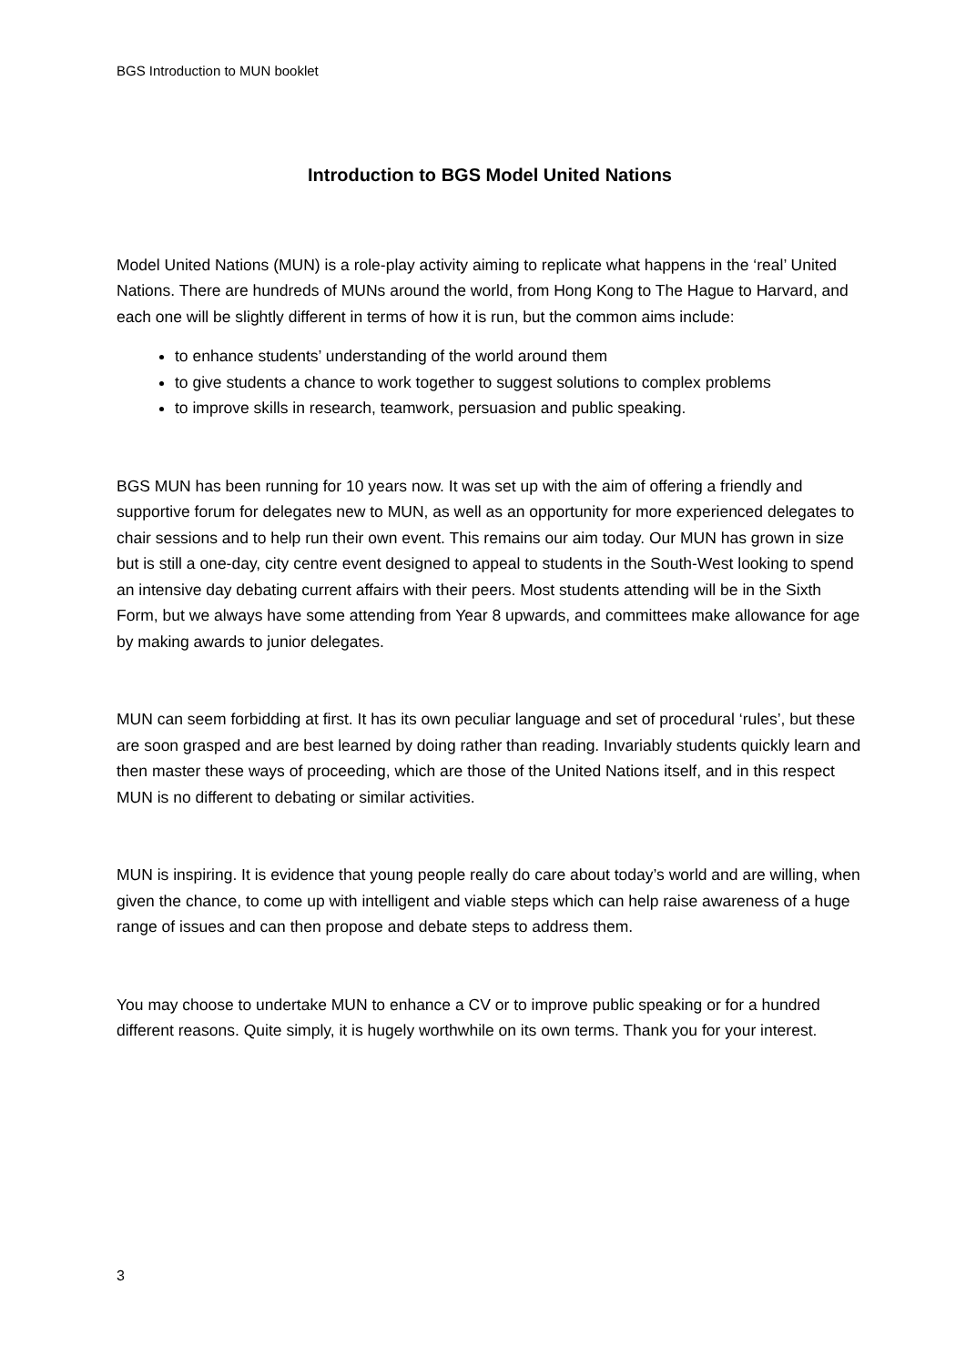BGS Introduction to MUN booklet
Introduction to BGS Model United Nations
Model United Nations (MUN) is a role-play activity aiming to replicate what happens in the ‘real’ United Nations. There are hundreds of MUNs around the world, from Hong Kong to The Hague to Harvard, and each one will be slightly different in terms of how it is run, but the common aims include:
to enhance students’ understanding of the world around them
to give students a chance to work together to suggest solutions to complex problems
to improve skills in research, teamwork, persuasion and public speaking.
BGS MUN has been running for 10 years now. It was set up with the aim of offering a friendly and supportive forum for delegates new to MUN, as well as an opportunity for more experienced delegates to chair sessions and to help run their own event. This remains our aim today. Our MUN has grown in size but is still a one-day, city centre event designed to appeal to students in the South-West looking to spend an intensive day debating current affairs with their peers. Most students attending will be in the Sixth Form, but we always have some attending from Year 8 upwards, and committees make allowance for age by making awards to junior delegates.
MUN can seem forbidding at first. It has its own peculiar language and set of procedural ‘rules’, but these are soon grasped and are best learned by doing rather than reading. Invariably students quickly learn and then master these ways of proceeding, which are those of the United Nations itself, and in this respect MUN is no different to debating or similar activities.
MUN is inspiring. It is evidence that young people really do care about today’s world and are willing, when given the chance, to come up with intelligent and viable steps which can help raise awareness of a huge range of issues and can then propose and debate steps to address them.
You may choose to undertake MUN to enhance a CV or to improve public speaking or for a hundred different reasons. Quite simply, it is hugely worthwhile on its own terms. Thank you for your interest.
3